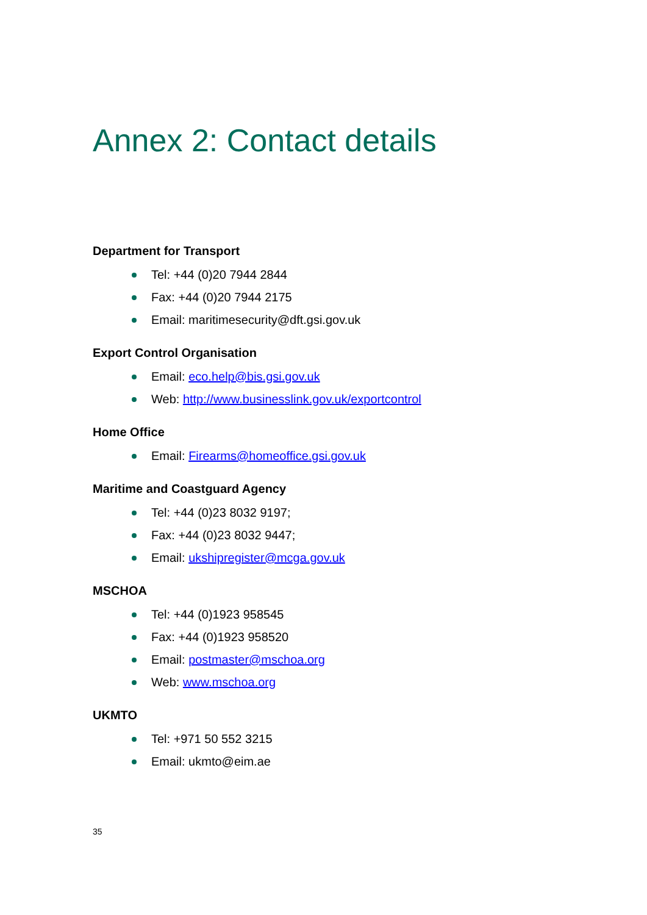Annex 2: Contact details
Department for Transport
Tel: +44 (0)20 7944 2844
Fax: +44 (0)20 7944 2175
Email: maritimesecurity@dft.gsi.gov.uk
Export Control Organisation
Email: eco.help@bis.gsi.gov.uk
Web: http://www.businesslink.gov.uk/exportcontrol
Home Office
Email: Firearms@homeoffice.gsi.gov.uk
Maritime and Coastguard Agency
Tel: +44 (0)23 8032 9197;
Fax: +44 (0)23 8032 9447;
Email: ukshipregister@mcga.gov.uk
MSCHOA
Tel: +44 (0)1923 958545
Fax: +44 (0)1923 958520
Email: postmaster@mschoa.org
Web: www.mschoa.org
UKMTO
Tel: +971 50 552 3215
Email: ukmto@eim.ae
35